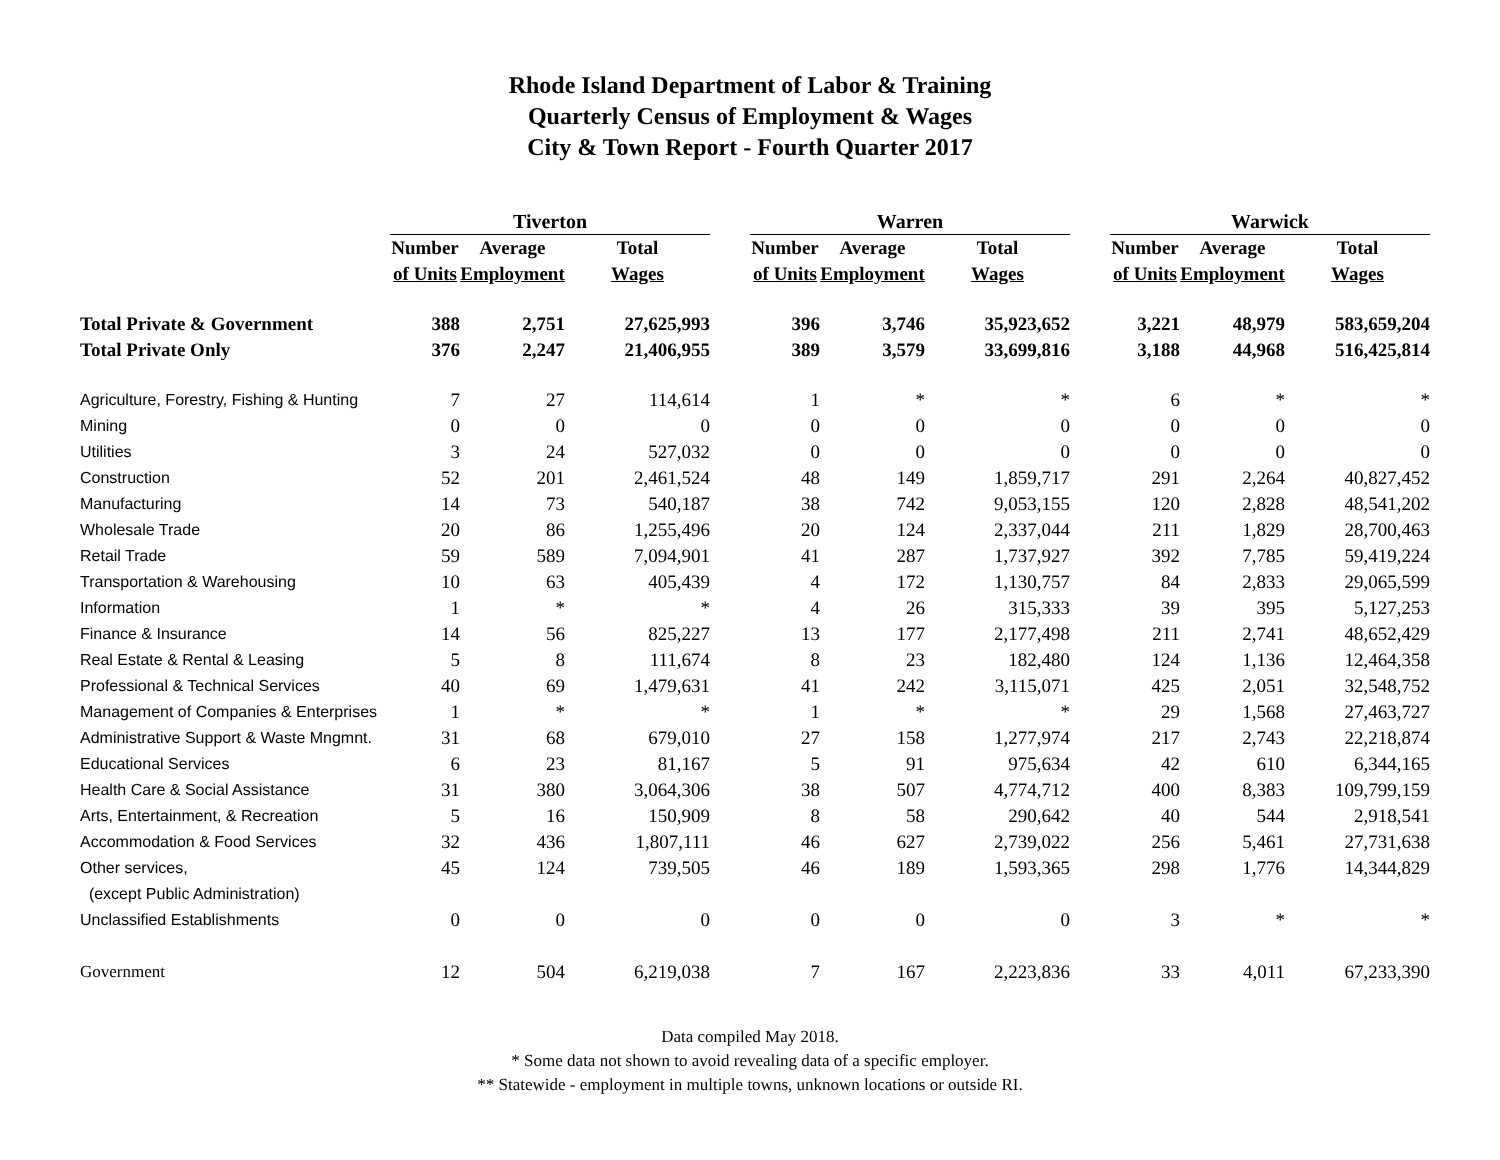Rhode Island Department of Labor & Training
Quarterly Census of Employment & Wages
City & Town Report - Fourth Quarter 2017
| | Tiverton | | | | Warren | | | | Warwick | | |
| | Number | Average | Total | | Number | Average | Total | | Number | Average | Total |
| | of Units | Employment | Wages | | of Units | Employment | Wages | | of Units | Employment | Wages |
| Total Private & Government | 388 | 2,751 | 27,625,993 | | 396 | 3,746 | 35,923,652 | | 3,221 | 48,979 | 583,659,204 |
| Total Private Only | 376 | 2,247 | 21,406,955 | | 389 | 3,579 | 33,699,816 | | 3,188 | 44,968 | 516,425,814 |
| Agriculture, Forestry, Fishing & Hunting | 7 | 27 | 114,614 | | 1 | * | * | | 6 | * | * |
| Mining | 0 | 0 | 0 | | 0 | 0 | 0 | | 0 | 0 | 0 |
| Utilities | 3 | 24 | 527,032 | | 0 | 0 | 0 | | 0 | 0 | 0 |
| Construction | 52 | 201 | 2,461,524 | | 48 | 149 | 1,859,717 | | 291 | 2,264 | 40,827,452 |
| Manufacturing | 14 | 73 | 540,187 | | 38 | 742 | 9,053,155 | | 120 | 2,828 | 48,541,202 |
| Wholesale Trade | 20 | 86 | 1,255,496 | | 20 | 124 | 2,337,044 | | 211 | 1,829 | 28,700,463 |
| Retail Trade | 59 | 589 | 7,094,901 | | 41 | 287 | 1,737,927 | | 392 | 7,785 | 59,419,224 |
| Transportation & Warehousing | 10 | 63 | 405,439 | | 4 | 172 | 1,130,757 | | 84 | 2,833 | 29,065,599 |
| Information | 1 | * | * | | 4 | 26 | 315,333 | | 39 | 395 | 5,127,253 |
| Finance & Insurance | 14 | 56 | 825,227 | | 13 | 177 | 2,177,498 | | 211 | 2,741 | 48,652,429 |
| Real Estate & Rental & Leasing | 5 | 8 | 111,674 | | 8 | 23 | 182,480 | | 124 | 1,136 | 12,464,358 |
| Professional & Technical Services | 40 | 69 | 1,479,631 | | 41 | 242 | 3,115,071 | | 425 | 2,051 | 32,548,752 |
| Management of Companies & Enterprises | 1 | * | * | | 1 | * | * | | 29 | 1,568 | 27,463,727 |
| Administrative Support & Waste Mngmnt. | 31 | 68 | 679,010 | | 27 | 158 | 1,277,974 | | 217 | 2,743 | 22,218,874 |
| Educational Services | 6 | 23 | 81,167 | | 5 | 91 | 975,634 | | 42 | 610 | 6,344,165 |
| Health Care & Social Assistance | 31 | 380 | 3,064,306 | | 38 | 507 | 4,774,712 | | 400 | 8,383 | 109,799,159 |
| Arts, Entertainment, & Recreation | 5 | 16 | 150,909 | | 8 | 58 | 290,642 | | 40 | 544 | 2,918,541 |
| Accommodation & Food Services | 32 | 436 | 1,807,111 | | 46 | 627 | 2,739,022 | | 256 | 5,461 | 27,731,638 |
| Other services, | 45 | 124 | 739,505 | | 46 | 189 | 1,593,365 | | 298 | 1,776 | 14,344,829 |
| (except Public Administration) | | | | | | | | | | | |
| Unclassified Establishments | 0 | 0 | 0 | | 0 | 0 | 0 | | 3 | * | * |
| Government | 12 | 504 | 6,219,038 | | 7 | 167 | 2,223,836 | | 33 | 4,011 | 67,233,390 |
Data compiled May 2018.
* Some data not shown to avoid revealing data of a specific employer.
** Statewide - employment in multiple towns, unknown locations or outside RI.